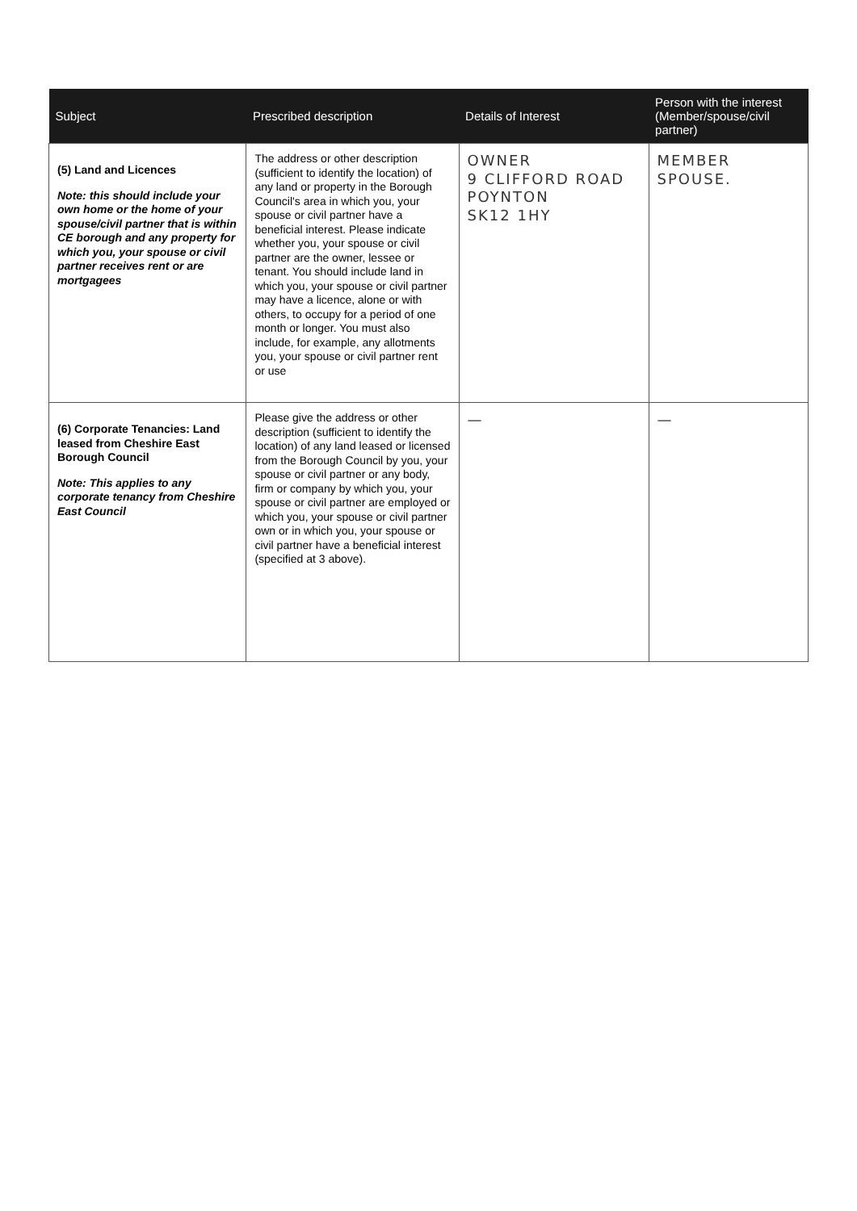| Subject | Prescribed description | Details of Interest | Person with the interest (Member/spouse/civil partner) |
| --- | --- | --- | --- |
| (5) Land and Licences Note: this should include your own home or the home of your spouse/civil partner that is within CE borough and any property for which you, your spouse or civil partner receives rent or are mortgagees | The address or other description (sufficient to identify the location) of any land or property in the Borough Council's area in which you, your spouse or civil partner have a beneficial interest. Please indicate whether you, your spouse or civil partner are the owner, lessee or tenant. You should include land in which you, your spouse or civil partner may have a licence, alone or with others, to occupy for a period of one month or longer. You must also include, for example, any allotments you, your spouse or civil partner rent or use | OWNER 9 CLIFFORD ROAD POYNTON SK12 1HY | MEMBER SPOUSE. |
| (6) Corporate Tenancies: Land leased from Cheshire East Borough Council Note: This applies to any corporate tenancy from Cheshire East Council | Please give the address or other description (sufficient to identify the location) of any land leased or licensed from the Borough Council by you, your spouse or civil partner or any body, firm or company by which you, your spouse or civil partner are employed or which you, your spouse or civil partner own or in which you, your spouse or civil partner have a beneficial interest (specified at 3 above). | — | — |